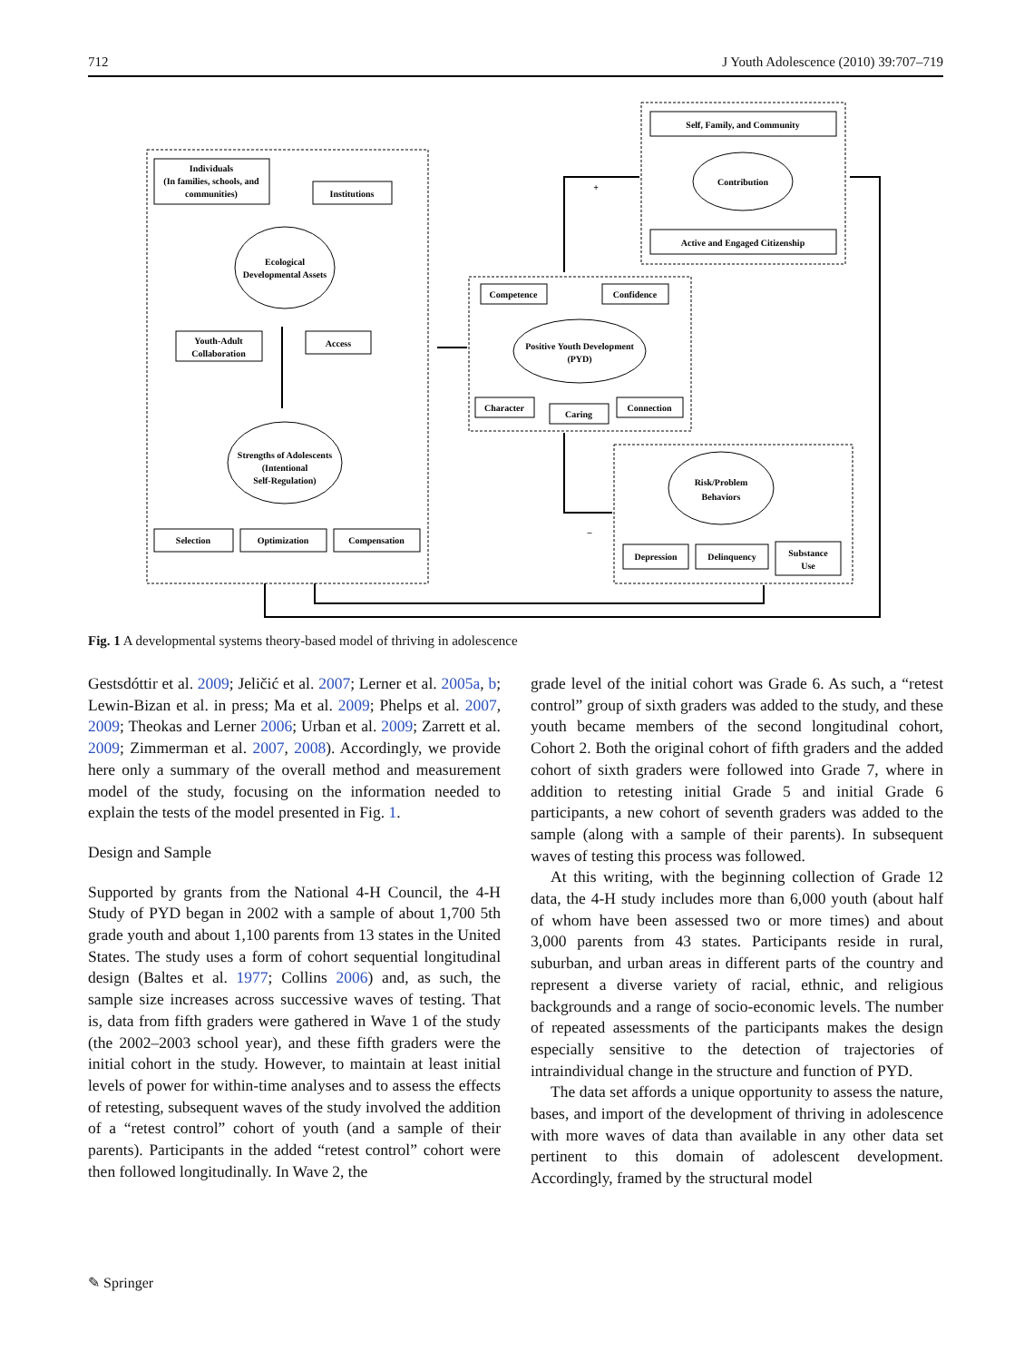712 J Youth Adolescence (2010) 39:707–719
Individuals
(In families, schools, and
communities)
Institutions
Ecological
Developmental Assets
Youth-Adult
Collaboration
Access
Strengths of Adolescents
(Intentional
Self-Regulation)
Selection
Optimization
Compensation
Competence
Confidence
Positive Youth Development
(PYD)
Character
Caring
Connection
Self, Family, and Community
Contribution
Active and Engaged Citizenship
Risk/Problem
Behaviors
Depression
Delinquency
Substance
Use
+
–
Fig. 1 A developmental systems theory-based model of thriving in adolescence
Gestsdóttir et al. 2009; Jeličić et al. 2007; Lerner et al. 2005a, b; Lewin-Bizan et al. in press; Ma et al. 2009; Phelps et al. 2007, 2009; Theokas and Lerner 2006; Urban et al. 2009; Zarrett et al. 2009; Zimmerman et al. 2007, 2008). Accordingly, we provide here only a summary of the overall method and measurement model of the study, focusing on the information needed to explain the tests of the model presented in Fig. 1.
Design and Sample
Supported by grants from the National 4-H Council, the 4-H Study of PYD began in 2002 with a sample of about 1,700 5th grade youth and about 1,100 parents from 13 states in the United States. The study uses a form of cohort sequential longitudinal design (Baltes et al. 1977; Collins 2006) and, as such, the sample size increases across successive waves of testing. That is, data from fifth graders were gathered in Wave 1 of the study (the 2002–2003 school year), and these fifth graders were the initial cohort in the study. However, to maintain at least initial levels of power for within-time analyses and to assess the effects of retesting, subsequent waves of the study involved the addition of a “retest control” cohort of youth (and a sample of their parents). Participants in the added “retest control” cohort were then followed longitudinally. In Wave 2, the
grade level of the initial cohort was Grade 6. As such, a “retest control” group of sixth graders was added to the study, and these youth became members of the second longitudinal cohort, Cohort 2. Both the original cohort of fifth graders and the added cohort of sixth graders were followed into Grade 7, where in addition to retesting initial Grade 5 and initial Grade 6 participants, a new cohort of seventh graders was added to the sample (along with a sample of their parents). In subsequent waves of testing this process was followed.
At this writing, with the beginning collection of Grade 12 data, the 4-H study includes more than 6,000 youth (about half of whom have been assessed two or more times) and about 3,000 parents from 43 states. Participants reside in rural, suburban, and urban areas in different parts of the country and represent a diverse variety of racial, ethnic, and religious backgrounds and a range of socio-economic levels. The number of repeated assessments of the participants makes the design especially sensitive to the detection of trajectories of intraindividual change in the structure and function of PYD.
The data set affords a unique opportunity to assess the nature, bases, and import of the development of thriving in adolescence with more waves of data than available in any other data set pertinent to this domain of adolescent development. Accordingly, framed by the structural model
✎ Springer